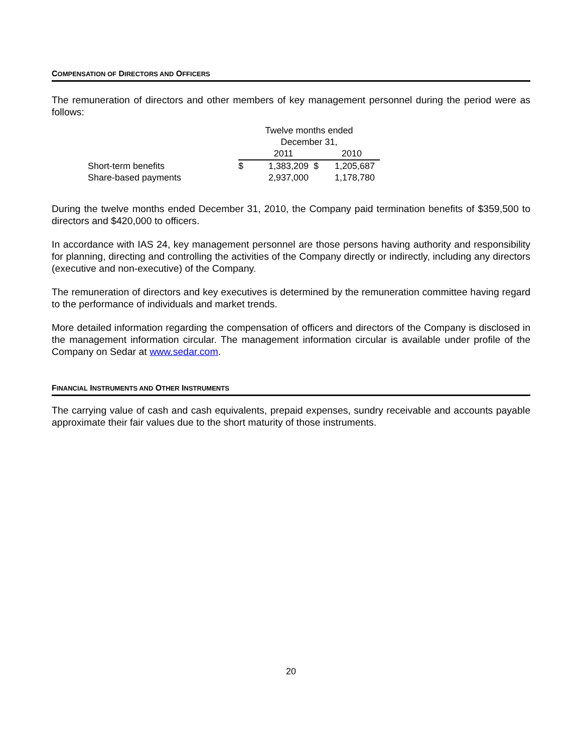COMPENSATION OF DIRECTORS AND OFFICERS
The remuneration of directors and other members of key management personnel during the period were as follows:
| | Twelve months ended | | | |
| | December 31, | | | |
| | | 2011 | | 2010 |
| Short-term benefits | $ | 1,383,209 | $ | 1,205,687 |
| Share-based payments | | 2,937,000 | | 1,178,780 |
During the twelve months ended December 31, 2010, the Company paid termination benefits of $359,500 to directors and $420,000 to officers.
In accordance with IAS 24, key management personnel are those persons having authority and responsibility for planning, directing and controlling the activities of the Company directly or indirectly, including any directors (executive and non-executive) of the Company.
The remuneration of directors and key executives is determined by the remuneration committee having regard to the performance of individuals and market trends.
More detailed information regarding the compensation of officers and directors of the Company is disclosed in the management information circular. The management information circular is available under profile of the Company on Sedar at www.sedar.com.
FINANCIAL INSTRUMENTS AND OTHER INSTRUMENTS
The carrying value of cash and cash equivalents, prepaid expenses, sundry receivable and accounts payable approximate their fair values due to the short maturity of those instruments.
20